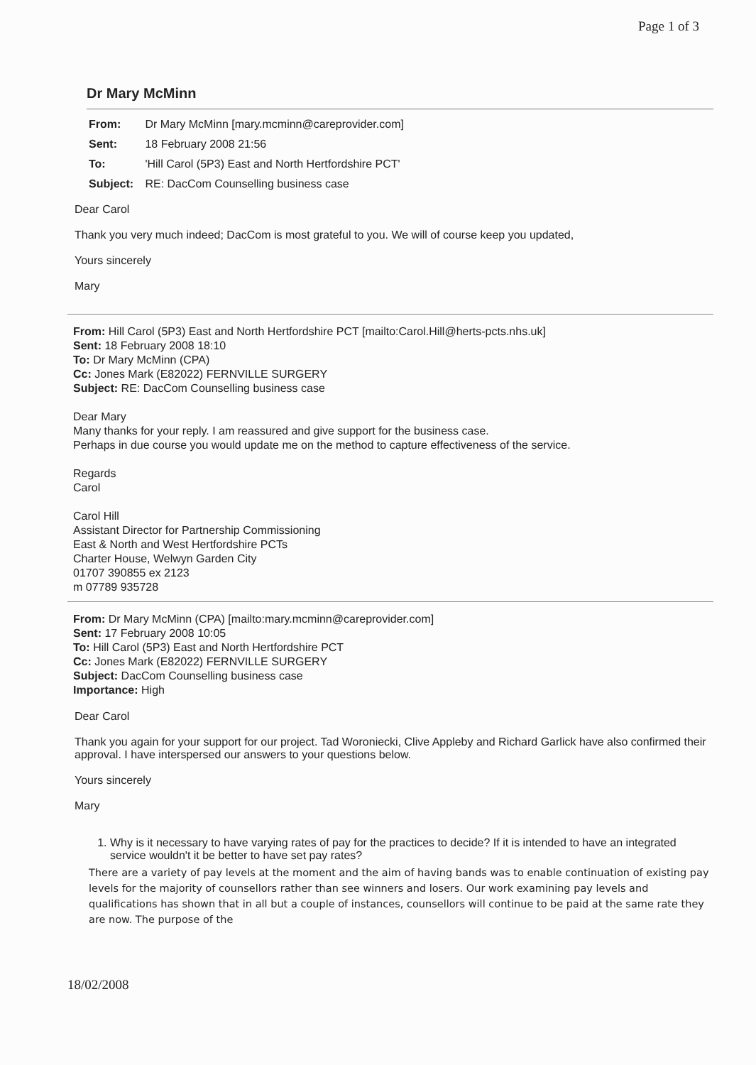Page 1 of 3
Dr Mary McMinn
From: Dr Mary McMinn [mary.mcminn@careprovider.com]
Sent: 18 February 2008 21:56
To: 'Hill Carol (5P3) East and North Hertfordshire PCT'
Subject: RE: DacCom Counselling business case
Dear Carol
Thank you very much indeed; DacCom is most grateful to you. We will of course keep you updated,
Yours sincerely
Mary
From: Hill Carol (5P3) East and North Hertfordshire PCT [mailto:Carol.Hill@herts-pcts.nhs.uk]
Sent: 18 February 2008 18:10
To: Dr Mary McMinn (CPA)
Cc: Jones Mark (E82022) FERNVILLE SURGERY
Subject: RE: DacCom Counselling business case
Dear Mary
Many thanks for your reply. I am reassured and give support for the business case.
Perhaps in due course you would update me on the method to capture effectiveness of the service.
Regards
Carol
Carol Hill
Assistant Director for Partnership Commissioning
East & North and West Hertfordshire PCTs
Charter House, Welwyn Garden City
01707 390855 ex 2123
m 07789 935728
From: Dr Mary McMinn (CPA) [mailto:mary.mcminn@careprovider.com]
Sent: 17 February 2008 10:05
To: Hill Carol (5P3) East and North Hertfordshire PCT
Cc: Jones Mark (E82022) FERNVILLE SURGERY
Subject: DacCom Counselling business case
Importance: High
Dear Carol
Thank you again for your support for our project. Tad Woroniecki, Clive Appleby and Richard Garlick have also confirmed their approval. I have interspersed our answers to your questions below.
Yours sincerely
Mary
1. Why is it necessary to have varying rates of pay for the practices to decide? If it is intended to have an integrated service wouldn't it be better to have set pay rates?
There are a variety of pay levels at the moment and the aim of having bands was to enable continuation of existing pay levels for the majority of counsellors rather than see winners and losers. Our work examining pay levels and qualifications has shown that in all but a couple of instances, counsellors will continue to be paid at the same rate they are now. The purpose of the
18/02/2008